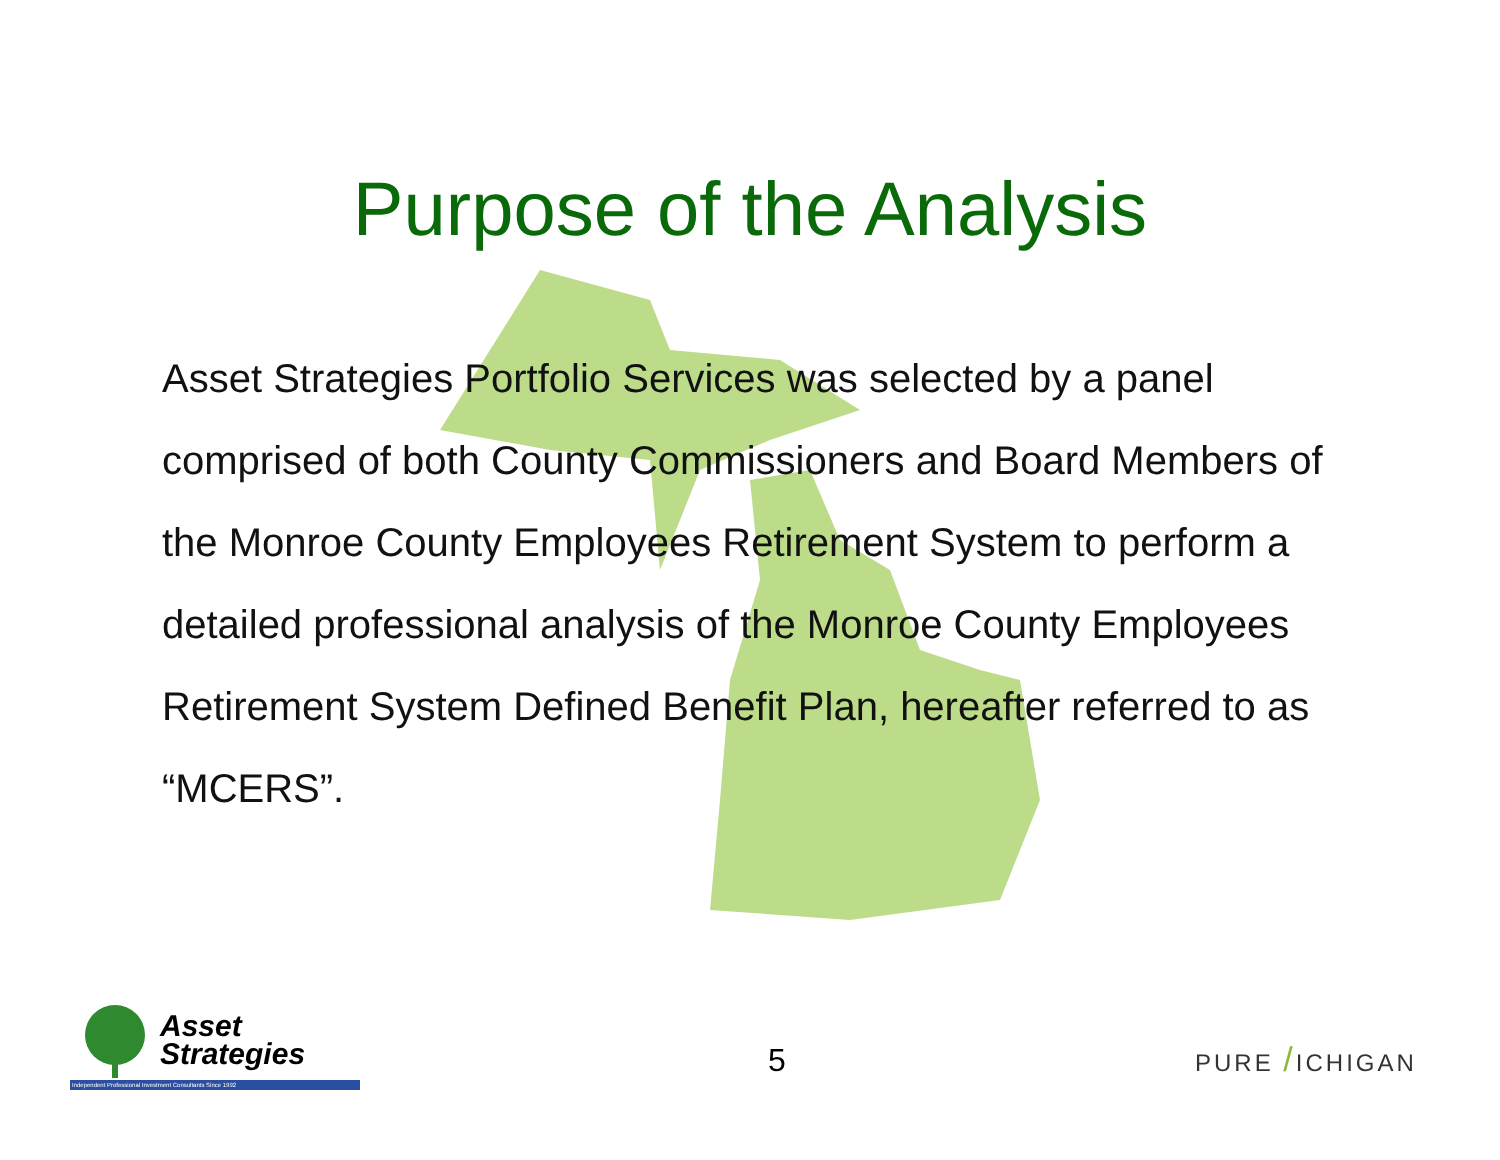Purpose of the Analysis
Asset Strategies Portfolio Services was selected by a panel comprised of both County Commissioners and Board Members of the Monroe County Employees Retirement System to perform a detailed professional analysis of the Monroe County Employees Retirement System Defined Benefit Plan, hereafter referred to as “MCERS”.
Asset
Strategies
Independent Professional Investment Consultants Since 1992
5 PURE /ICHIGAN